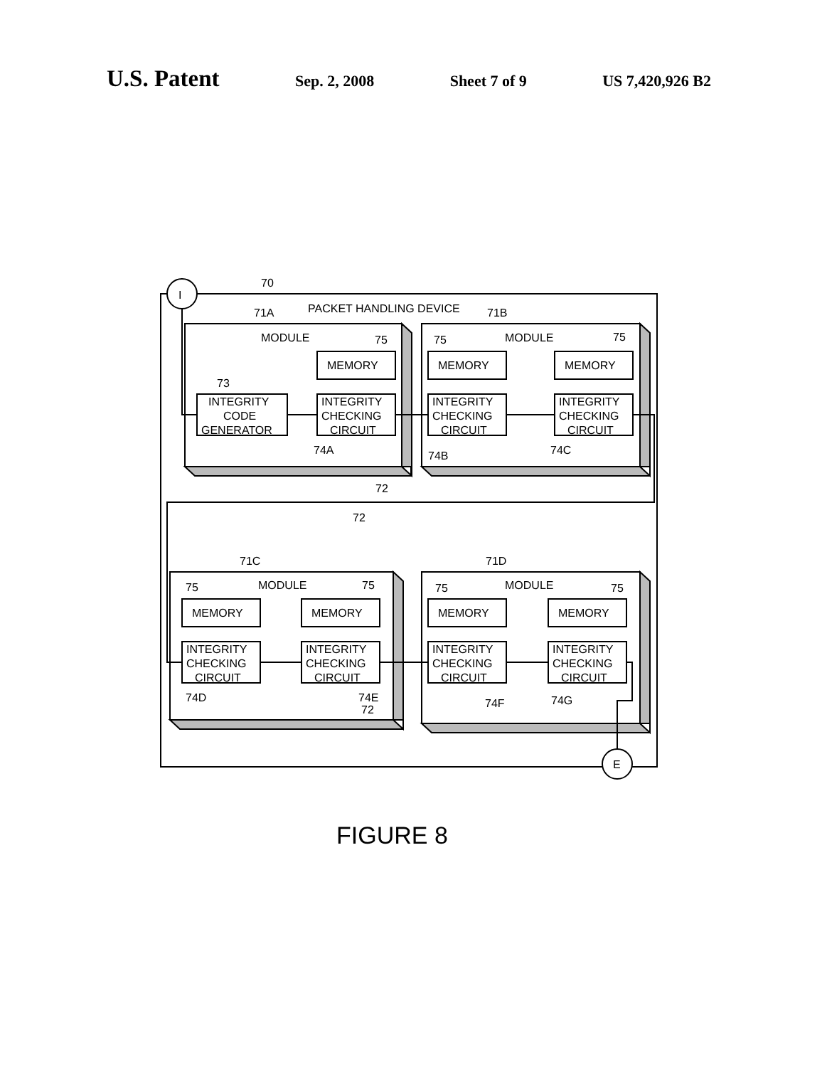U.S. Patent Sep. 2, 2008 Sheet 7 of 9 US 7,420,926 B2
I
E
70
PACKET HANDLING DEVICE
71A
71B
71C
71D
MODULE
MODULE
MODULE
MODULE
75
75
75
75
75
75
75
MEMORY
MEMORY
MEMORY
MEMORY
MEMORY
MEMORY
MEMORY
73
INTEGRITY
CODE
GENERATOR
INTEGRITY
CHECKING
CIRCUIT
INTEGRITY
CHECKING
CIRCUIT
INTEGRITY
CHECKING
CIRCUIT
INTEGRITY
CHECKING
CIRCUIT
INTEGRITY
CHECKING
CIRCUIT
INTEGRITY
CHECKING
CIRCUIT
INTEGRITY
CHECKING
CIRCUIT
74A
74B
74C
72
72
74D
74E
72
74F
74G
FIGURE 8